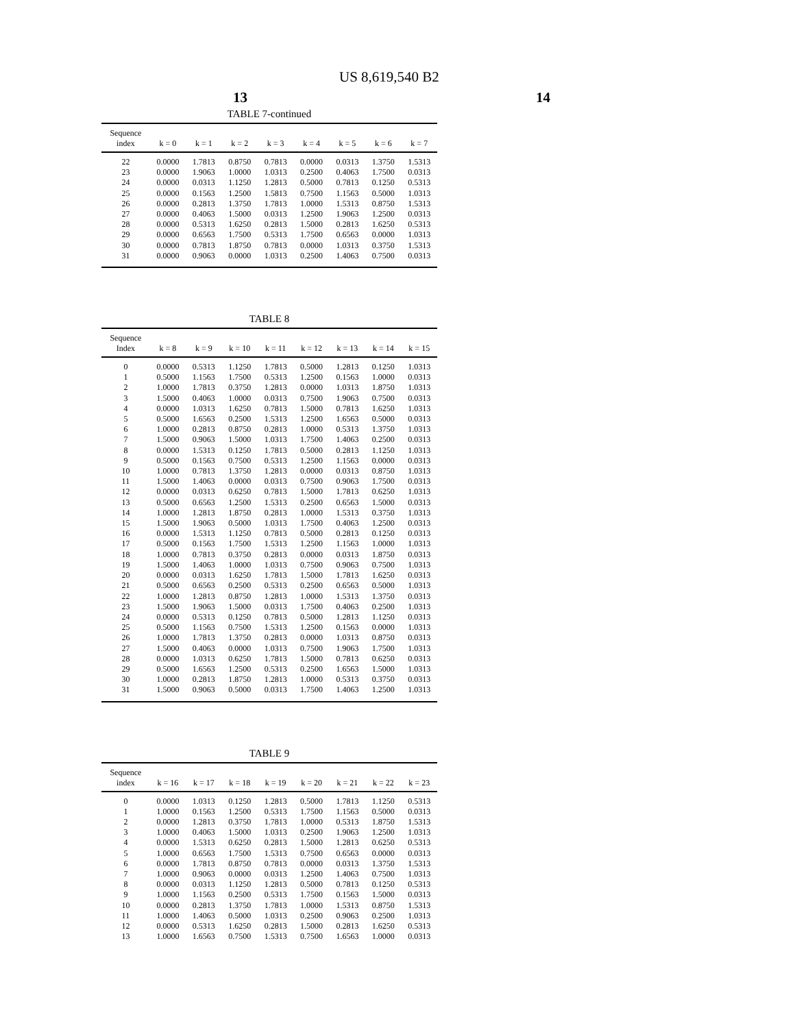US 8,619,540 B2
13 14
TABLE 7-continued
| Sequence index | k = 0 | k = 1 | k = 2 | k = 3 | k = 4 | k = 5 | k = 6 | k = 7 |
| --- | --- | --- | --- | --- | --- | --- | --- | --- |
| 22 | 0.0000 | 1.7813 | 0.8750 | 0.7813 | 0.0000 | 0.0313 | 1.3750 | 1.5313 |
| 23 | 0.0000 | 1.9063 | 1.0000 | 1.0313 | 0.2500 | 0.4063 | 1.7500 | 0.0313 |
| 24 | 0.0000 | 0.0313 | 1.1250 | 1.2813 | 0.5000 | 0.7813 | 0.1250 | 0.5313 |
| 25 | 0.0000 | 0.1563 | 1.2500 | 1.5813 | 0.7500 | 1.1563 | 0.5000 | 1.0313 |
| 26 | 0.0000 | 0.2813 | 1.3750 | 1.7813 | 1.0000 | 1.5313 | 0.8750 | 1.5313 |
| 27 | 0.0000 | 0.4063 | 1.5000 | 0.0313 | 1.2500 | 1.9063 | 1.2500 | 0.0313 |
| 28 | 0.0000 | 0.5313 | 1.6250 | 0.2813 | 1.5000 | 0.2813 | 1.6250 | 0.5313 |
| 29 | 0.0000 | 0.6563 | 1.7500 | 0.5313 | 1.7500 | 0.6563 | 0.0000 | 1.0313 |
| 30 | 0.0000 | 0.7813 | 1.8750 | 0.7813 | 0.0000 | 1.0313 | 0.3750 | 1.5313 |
| 31 | 0.0000 | 0.9063 | 0.0000 | 1.0313 | 0.2500 | 1.4063 | 0.7500 | 0.0313 |
TABLE 8
| Sequence Index | k = 8 | k = 9 | k = 10 | k = 11 | k = 12 | k = 13 | k = 14 | k = 15 |
| --- | --- | --- | --- | --- | --- | --- | --- | --- |
| 0 | 0.0000 | 0.5313 | 1.1250 | 1.7813 | 0.5000 | 1.2813 | 0.1250 | 1.0313 |
| 1 | 0.5000 | 1.1563 | 1.7500 | 0.5313 | 1.2500 | 0.1563 | 1.0000 | 0.0313 |
| 2 | 1.0000 | 1.7813 | 0.3750 | 1.2813 | 0.0000 | 1.0313 | 1.8750 | 1.0313 |
| 3 | 1.5000 | 0.4063 | 1.0000 | 0.0313 | 0.7500 | 1.9063 | 0.7500 | 0.0313 |
| 4 | 0.0000 | 1.0313 | 1.6250 | 0.7813 | 1.5000 | 0.7813 | 1.6250 | 1.0313 |
| 5 | 0.5000 | 1.6563 | 0.2500 | 1.5313 | 1.2500 | 1.6563 | 0.5000 | 0.0313 |
| 6 | 1.0000 | 0.2813 | 0.8750 | 0.2813 | 1.0000 | 0.5313 | 1.3750 | 1.0313 |
| 7 | 1.5000 | 0.9063 | 1.5000 | 1.0313 | 1.7500 | 1.4063 | 0.2500 | 0.0313 |
| 8 | 0.0000 | 1.5313 | 0.1250 | 1.7813 | 0.5000 | 0.2813 | 1.1250 | 1.0313 |
| 9 | 0.5000 | 0.1563 | 0.7500 | 0.5313 | 1.2500 | 1.1563 | 0.0000 | 0.0313 |
| 10 | 1.0000 | 0.7813 | 1.3750 | 1.2813 | 0.0000 | 0.0313 | 0.8750 | 1.0313 |
| 11 | 1.5000 | 1.4063 | 0.0000 | 0.0313 | 0.7500 | 0.9063 | 1.7500 | 0.0313 |
| 12 | 0.0000 | 0.0313 | 0.6250 | 0.7813 | 1.5000 | 1.7813 | 0.6250 | 1.0313 |
| 13 | 0.5000 | 0.6563 | 1.2500 | 1.5313 | 0.2500 | 0.6563 | 1.5000 | 0.0313 |
| 14 | 1.0000 | 1.2813 | 1.8750 | 0.2813 | 1.0000 | 1.5313 | 0.3750 | 1.0313 |
| 15 | 1.5000 | 1.9063 | 0.5000 | 1.0313 | 1.7500 | 0.4063 | 1.2500 | 0.0313 |
| 16 | 0.0000 | 1.5313 | 1.1250 | 0.7813 | 0.5000 | 0.2813 | 0.1250 | 0.0313 |
| 17 | 0.5000 | 0.1563 | 1.7500 | 1.5313 | 1.2500 | 1.1563 | 1.0000 | 1.0313 |
| 18 | 1.0000 | 0.7813 | 0.3750 | 0.2813 | 0.0000 | 0.0313 | 1.8750 | 0.0313 |
| 19 | 1.5000 | 1.4063 | 1.0000 | 1.0313 | 0.7500 | 0.9063 | 0.7500 | 1.0313 |
| 20 | 0.0000 | 0.0313 | 1.6250 | 1.7813 | 1.5000 | 1.7813 | 1.6250 | 0.0313 |
| 21 | 0.5000 | 0.6563 | 0.2500 | 0.5313 | 0.2500 | 0.6563 | 0.5000 | 1.0313 |
| 22 | 1.0000 | 1.2813 | 0.8750 | 1.2813 | 1.0000 | 1.5313 | 1.3750 | 0.0313 |
| 23 | 1.5000 | 1.9063 | 1.5000 | 0.0313 | 1.7500 | 0.4063 | 0.2500 | 1.0313 |
| 24 | 0.0000 | 0.5313 | 0.1250 | 0.7813 | 0.5000 | 1.2813 | 1.1250 | 0.0313 |
| 25 | 0.5000 | 1.1563 | 0.7500 | 1.5313 | 1.2500 | 0.1563 | 0.0000 | 1.0313 |
| 26 | 1.0000 | 1.7813 | 1.3750 | 0.2813 | 0.0000 | 1.0313 | 0.8750 | 0.0313 |
| 27 | 1.5000 | 0.4063 | 0.0000 | 1.0313 | 0.7500 | 1.9063 | 1.7500 | 1.0313 |
| 28 | 0.0000 | 1.0313 | 0.6250 | 1.7813 | 1.5000 | 0.7813 | 0.6250 | 0.0313 |
| 29 | 0.5000 | 1.6563 | 1.2500 | 0.5313 | 0.2500 | 1.6563 | 1.5000 | 1.0313 |
| 30 | 1.0000 | 0.2813 | 1.8750 | 1.2813 | 1.0000 | 0.5313 | 0.3750 | 0.0313 |
| 31 | 1.5000 | 0.9063 | 0.5000 | 0.0313 | 1.7500 | 1.4063 | 1.2500 | 1.0313 |
TABLE 9
| Sequence index | k = 16 | k = 17 | k = 18 | k = 19 | k = 20 | k = 21 | k = 22 | k = 23 |
| --- | --- | --- | --- | --- | --- | --- | --- | --- |
| 0 | 0.0000 | 1.0313 | 0.1250 | 1.2813 | 0.5000 | 1.7813 | 1.1250 | 0.5313 |
| 1 | 1.0000 | 0.1563 | 1.2500 | 0.5313 | 1.7500 | 1.1563 | 0.5000 | 0.0313 |
| 2 | 0.0000 | 1.2813 | 0.3750 | 1.7813 | 1.0000 | 0.5313 | 1.8750 | 1.5313 |
| 3 | 1.0000 | 0.4063 | 1.5000 | 1.0313 | 0.2500 | 1.9063 | 1.2500 | 1.0313 |
| 4 | 0.0000 | 1.5313 | 0.6250 | 0.2813 | 1.5000 | 1.2813 | 0.6250 | 0.5313 |
| 5 | 1.0000 | 0.6563 | 1.7500 | 1.5313 | 0.7500 | 0.6563 | 0.0000 | 0.0313 |
| 6 | 0.0000 | 1.7813 | 0.8750 | 0.7813 | 0.0000 | 0.0313 | 1.3750 | 1.5313 |
| 7 | 1.0000 | 0.9063 | 0.0000 | 0.0313 | 1.2500 | 1.4063 | 0.7500 | 1.0313 |
| 8 | 0.0000 | 0.0313 | 1.1250 | 1.2813 | 0.5000 | 0.7813 | 0.1250 | 0.5313 |
| 9 | 1.0000 | 1.1563 | 0.2500 | 0.5313 | 1.7500 | 0.1563 | 1.5000 | 0.0313 |
| 10 | 0.0000 | 0.2813 | 1.3750 | 1.7813 | 1.0000 | 1.5313 | 0.8750 | 1.5313 |
| 11 | 1.0000 | 1.4063 | 0.5000 | 1.0313 | 0.2500 | 0.9063 | 0.2500 | 1.0313 |
| 12 | 0.0000 | 0.5313 | 1.6250 | 0.2813 | 1.5000 | 0.2813 | 1.6250 | 0.5313 |
| 13 | 1.0000 | 1.6563 | 0.7500 | 1.5313 | 0.7500 | 1.6563 | 1.0000 | 0.0313 |